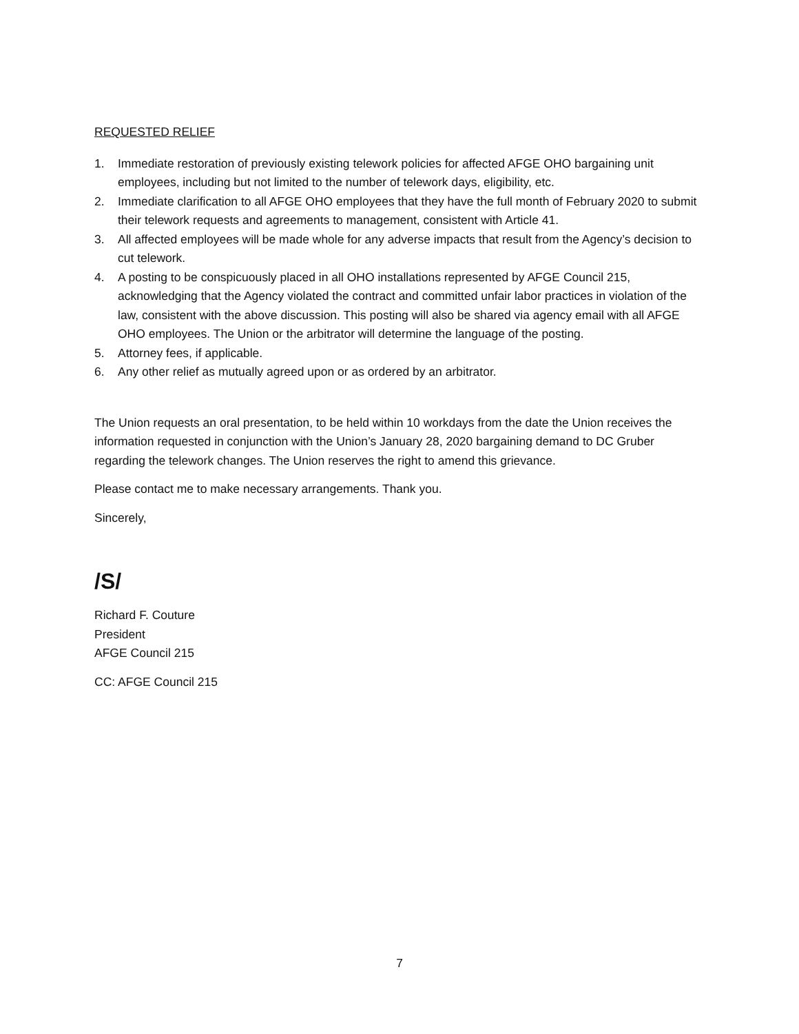REQUESTED RELIEF
1. Immediate restoration of previously existing telework policies for affected AFGE OHO bargaining unit employees, including but not limited to the number of telework days, eligibility, etc.
2. Immediate clarification to all AFGE OHO employees that they have the full month of February 2020 to submit their telework requests and agreements to management, consistent with Article 41.
3. All affected employees will be made whole for any adverse impacts that result from the Agency’s decision to cut telework.
4. A posting to be conspicuously placed in all OHO installations represented by AFGE Council 215, acknowledging that the Agency violated the contract and committed unfair labor practices in violation of the law, consistent with the above discussion. This posting will also be shared via agency email with all AFGE OHO employees. The Union or the arbitrator will determine the language of the posting.
5. Attorney fees, if applicable.
6. Any other relief as mutually agreed upon or as ordered by an arbitrator.
The Union requests an oral presentation, to be held within 10 workdays from the date the Union receives the information requested in conjunction with the Union’s January 28, 2020 bargaining demand to DC Gruber regarding the telework changes. The Union reserves the right to amend this grievance.
Please contact me to make necessary arrangements. Thank you.
Sincerely,
/S/
Richard F. Couture
President
AFGE Council 215
CC: AFGE Council 215
7